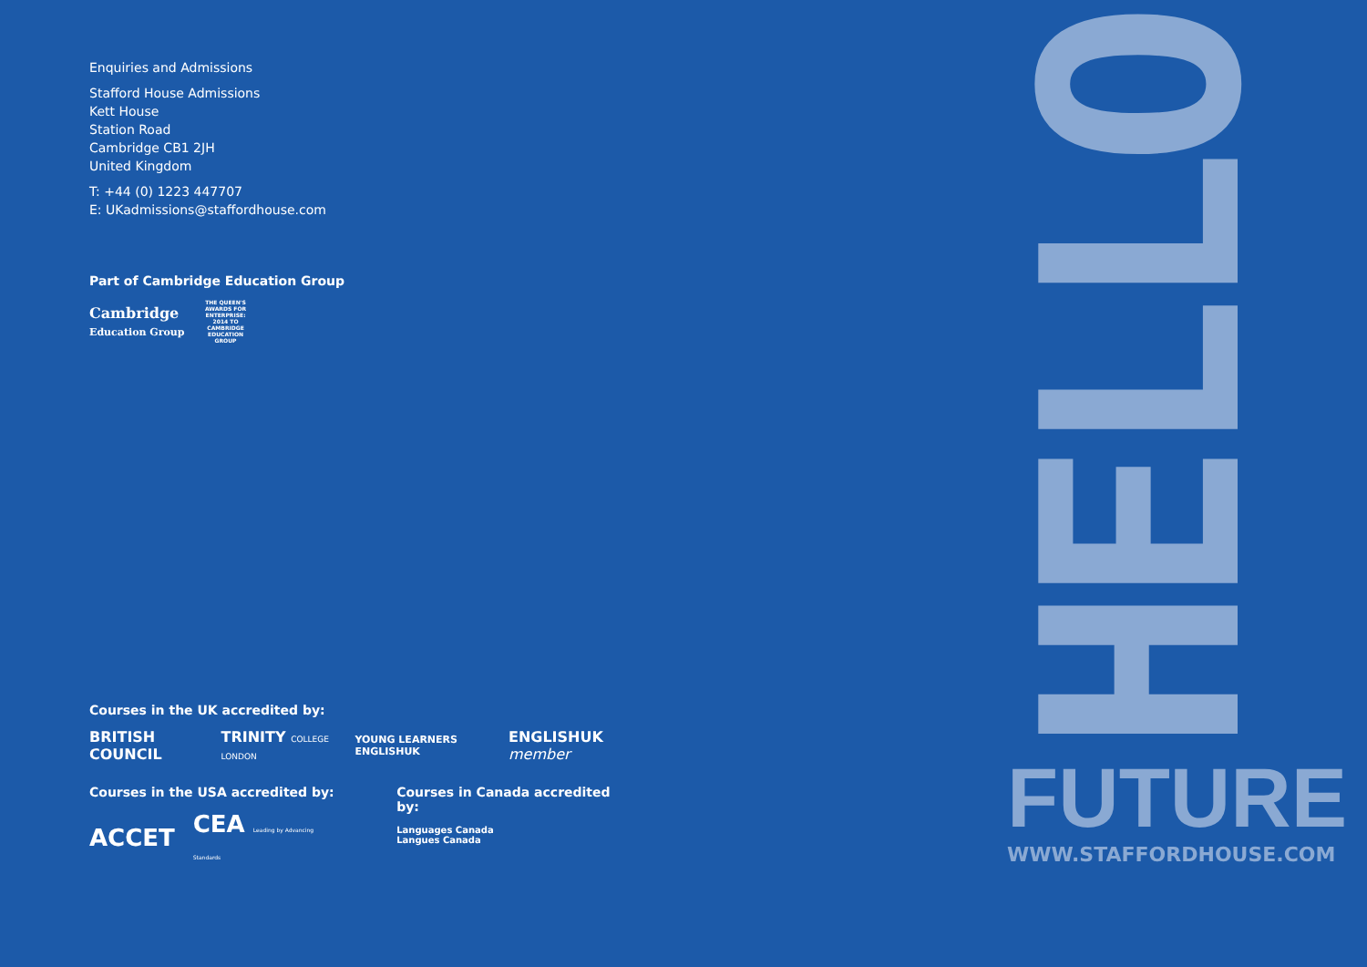Enquiries and Admissions
Stafford House Admissions
Kett House
Station Road
Cambridge CB1 2JH
United Kingdom
T: +44 (0) 1223 447707
E: UKadmissions@staffordhouse.com
Part of Cambridge Education Group
Cambridge
Education Group
THE QUEEN'S AWARDS FOR ENTERPRISE: 2014 TO CAMBRIDGE EDUCATION GROUP
Courses in the UK accredited by:
BRITISH COUNCIL TRINITY COLLEGE LONDON YOUNG LEARNERS ENGLISHUK ENGLISHUK member
Courses in the USA accredited by:
ACCET CEA Leading by Advancing Standards
Courses in Canada accredited by:
Languages Canada
Langues Canada
HELLO
FUTURE
WWW.STAFFORDHOUSE.COM